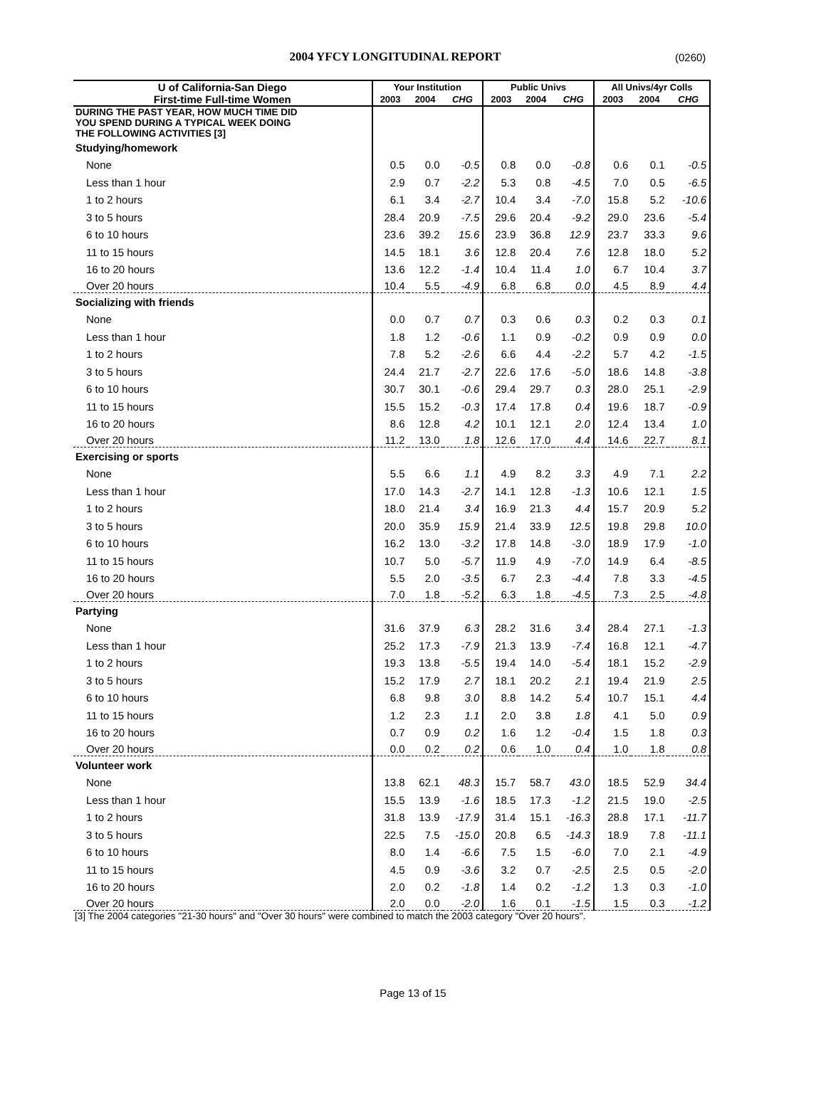2004 YFCY LONGITUDINAL REPORT
(0260)
| U of California-San Diego | Your Institution | | | Public Univs | | | All Univs/4yr Colls | | |
| --- | --- | --- | --- | --- | --- | --- | --- | --- | --- |
| First-time Full-time Women | 2003 | 2004 | CHG | 2003 | 2004 | CHG | 2003 | 2004 | CHG |
| DURING THE PAST YEAR, HOW MUCH TIME DID YOU SPEND DURING A TYPICAL WEEK DOING THE FOLLOWING ACTIVITIES [3] | | | | | | | | | |
| Studying/homework | | | | | | | | | |
| None | 0.5 | 0.0 | -0.5 | 0.8 | 0.0 | -0.8 | 0.6 | 0.1 | -0.5 |
| Less than 1 hour | 2.9 | 0.7 | -2.2 | 5.3 | 0.8 | -4.5 | 7.0 | 0.5 | -6.5 |
| 1 to 2 hours | 6.1 | 3.4 | -2.7 | 10.4 | 3.4 | -7.0 | 15.8 | 5.2 | -10.6 |
| 3 to 5 hours | 28.4 | 20.9 | -7.5 | 29.6 | 20.4 | -9.2 | 29.0 | 23.6 | -5.4 |
| 6 to 10 hours | 23.6 | 39.2 | 15.6 | 23.9 | 36.8 | 12.9 | 23.7 | 33.3 | 9.6 |
| 11 to 15 hours | 14.5 | 18.1 | 3.6 | 12.8 | 20.4 | 7.6 | 12.8 | 18.0 | 5.2 |
| 16 to 20 hours | 13.6 | 12.2 | -1.4 | 10.4 | 11.4 | 1.0 | 6.7 | 10.4 | 3.7 |
| Over 20 hours | 10.4 | 5.5 | -4.9 | 6.8 | 6.8 | 0.0 | 4.5 | 8.9 | 4.4 |
| Socializing with friends | | | | | | | | | |
| None | 0.0 | 0.7 | 0.7 | 0.3 | 0.6 | 0.3 | 0.2 | 0.3 | 0.1 |
| Less than 1 hour | 1.8 | 1.2 | -0.6 | 1.1 | 0.9 | -0.2 | 0.9 | 0.9 | 0.0 |
| 1 to 2 hours | 7.8 | 5.2 | -2.6 | 6.6 | 4.4 | -2.2 | 5.7 | 4.2 | -1.5 |
| 3 to 5 hours | 24.4 | 21.7 | -2.7 | 22.6 | 17.6 | -5.0 | 18.6 | 14.8 | -3.8 |
| 6 to 10 hours | 30.7 | 30.1 | -0.6 | 29.4 | 29.7 | 0.3 | 28.0 | 25.1 | -2.9 |
| 11 to 15 hours | 15.5 | 15.2 | -0.3 | 17.4 | 17.8 | 0.4 | 19.6 | 18.7 | -0.9 |
| 16 to 20 hours | 8.6 | 12.8 | 4.2 | 10.1 | 12.1 | 2.0 | 12.4 | 13.4 | 1.0 |
| Over 20 hours | 11.2 | 13.0 | 1.8 | 12.6 | 17.0 | 4.4 | 14.6 | 22.7 | 8.1 |
| Exercising or sports | | | | | | | | | |
| None | 5.5 | 6.6 | 1.1 | 4.9 | 8.2 | 3.3 | 4.9 | 7.1 | 2.2 |
| Less than 1 hour | 17.0 | 14.3 | -2.7 | 14.1 | 12.8 | -1.3 | 10.6 | 12.1 | 1.5 |
| 1 to 2 hours | 18.0 | 21.4 | 3.4 | 16.9 | 21.3 | 4.4 | 15.7 | 20.9 | 5.2 |
| 3 to 5 hours | 20.0 | 35.9 | 15.9 | 21.4 | 33.9 | 12.5 | 19.8 | 29.8 | 10.0 |
| 6 to 10 hours | 16.2 | 13.0 | -3.2 | 17.8 | 14.8 | -3.0 | 18.9 | 17.9 | -1.0 |
| 11 to 15 hours | 10.7 | 5.0 | -5.7 | 11.9 | 4.9 | -7.0 | 14.9 | 6.4 | -8.5 |
| 16 to 20 hours | 5.5 | 2.0 | -3.5 | 6.7 | 2.3 | -4.4 | 7.8 | 3.3 | -4.5 |
| Over 20 hours | 7.0 | 1.8 | -5.2 | 6.3 | 1.8 | -4.5 | 7.3 | 2.5 | -4.8 |
| Partying | | | | | | | | | |
| None | 31.6 | 37.9 | 6.3 | 28.2 | 31.6 | 3.4 | 28.4 | 27.1 | -1.3 |
| Less than 1 hour | 25.2 | 17.3 | -7.9 | 21.3 | 13.9 | -7.4 | 16.8 | 12.1 | -4.7 |
| 1 to 2 hours | 19.3 | 13.8 | -5.5 | 19.4 | 14.0 | -5.4 | 18.1 | 15.2 | -2.9 |
| 3 to 5 hours | 15.2 | 17.9 | 2.7 | 18.1 | 20.2 | 2.1 | 19.4 | 21.9 | 2.5 |
| 6 to 10 hours | 6.8 | 9.8 | 3.0 | 8.8 | 14.2 | 5.4 | 10.7 | 15.1 | 4.4 |
| 11 to 15 hours | 1.2 | 2.3 | 1.1 | 2.0 | 3.8 | 1.8 | 4.1 | 5.0 | 0.9 |
| 16 to 20 hours | 0.7 | 0.9 | 0.2 | 1.6 | 1.2 | -0.4 | 1.5 | 1.8 | 0.3 |
| Over 20 hours | 0.0 | 0.2 | 0.2 | 0.6 | 1.0 | 0.4 | 1.0 | 1.8 | 0.8 |
| Volunteer work | | | | | | | | | |
| None | 13.8 | 62.1 | 48.3 | 15.7 | 58.7 | 43.0 | 18.5 | 52.9 | 34.4 |
| Less than 1 hour | 15.5 | 13.9 | -1.6 | 18.5 | 17.3 | -1.2 | 21.5 | 19.0 | -2.5 |
| 1 to 2 hours | 31.8 | 13.9 | -17.9 | 31.4 | 15.1 | -16.3 | 28.8 | 17.1 | -11.7 |
| 3 to 5 hours | 22.5 | 7.5 | -15.0 | 20.8 | 6.5 | -14.3 | 18.9 | 7.8 | -11.1 |
| 6 to 10 hours | 8.0 | 1.4 | -6.6 | 7.5 | 1.5 | -6.0 | 7.0 | 2.1 | -4.9 |
| 11 to 15 hours | 4.5 | 0.9 | -3.6 | 3.2 | 0.7 | -2.5 | 2.5 | 0.5 | -2.0 |
| 16 to 20 hours | 2.0 | 0.2 | -1.8 | 1.4 | 0.2 | -1.2 | 1.3 | 0.3 | -1.0 |
| Over 20 hours | 2.0 | 0.0 | -2.0 | 1.6 | 0.1 | -1.5 | 1.5 | 0.3 | -1.2 |
[3] The 2004 categories "21-30 hours" and "Over 30 hours" were combined to match the 2003 category "Over 20 hours".
Page 13 of 15